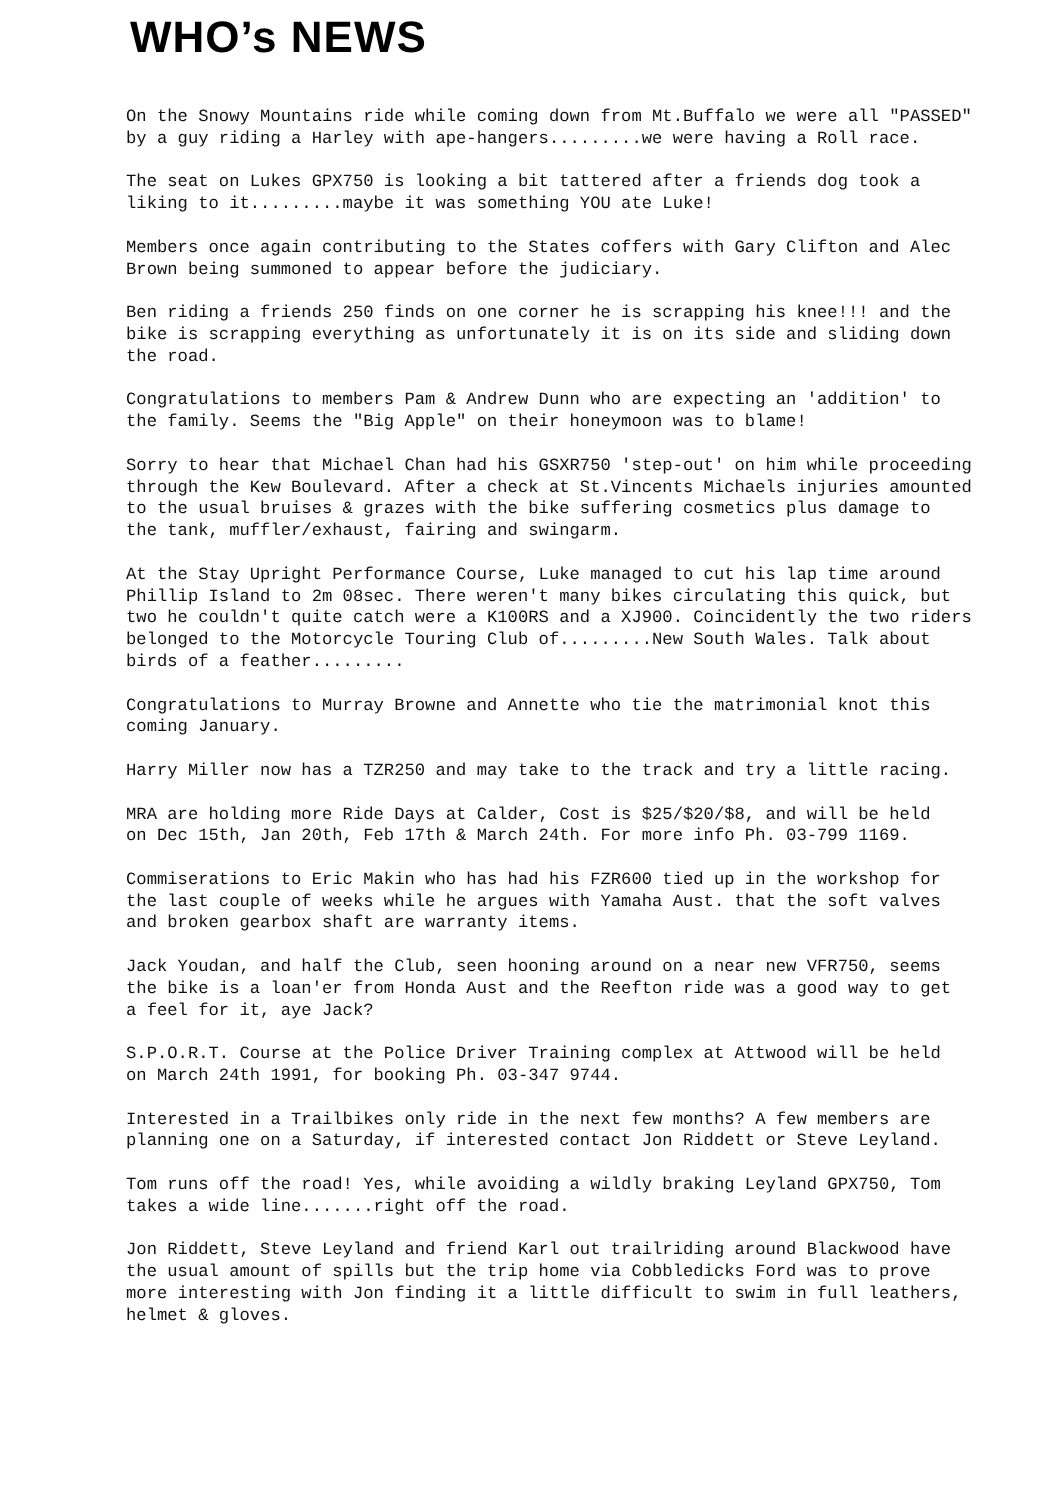WHO’s NEWS
On the Snowy Mountains ride while coming down from Mt.Buffalo we were all "PASSED" by a guy riding a Harley with ape-hangers.........we were having a Roll race.
The seat on Lukes GPX750 is looking a bit tattered after a friends dog took a liking to it.........maybe it was something YOU ate Luke!
Members once again contributing to the States coffers with Gary Clifton and Alec Brown being summoned to appear before the judiciary.
Ben riding a friends 250 finds on one corner he is scrapping his knee!!! and the bike is scrapping everything as unfortunately it is on its side and sliding down the road.
Congratulations to members Pam & Andrew Dunn who are expecting an 'addition' to the family. Seems the "Big Apple" on their honeymoon was to blame!
Sorry to hear that Michael Chan had his GSXR750 'step-out' on him while proceeding through the Kew Boulevard. After a check at St.Vincents Michaels injuries amounted to the usual bruises & grazes with the bike suffering cosmetics plus damage to the tank, muffler/exhaust, fairing and swingarm.
At the Stay Upright Performance Course, Luke managed to cut his lap time around Phillip Island to 2m 08sec. There weren't many bikes circulating this quick, but two he couldn't quite catch were a K100RS and a XJ900. Coincidently the two riders belonged to the Motorcycle Touring Club of.........New South Wales. Talk about birds of a feather.........
Congratulations to Murray Browne and Annette who tie the matrimonial knot this coming January.
Harry Miller now has a TZR250 and may take to the track and try a little racing.
MRA are holding more Ride Days at Calder, Cost is $25/$20/$8, and will be held on Dec 15th, Jan 20th, Feb 17th & March 24th. For more info Ph. 03-799 1169.
Commiserations to Eric Makin who has had his FZR600 tied up in the workshop for the last couple of weeks while he argues with Yamaha Aust. that the soft valves and broken gearbox shaft are warranty items.
Jack Youdan, and half the Club, seen hooning around on a near new VFR750, seems the bike is a loan'er from Honda Aust and the Reefton ride was a good way to get a feel for it, aye Jack?
S.P.O.R.T. Course at the Police Driver Training complex at Attwood will be held on March 24th 1991, for booking Ph. 03-347 9744.
Interested in a Trailbikes only ride in the next few months? A few members are planning one on a Saturday, if interested contact Jon Riddett or Steve Leyland.
Tom runs off the road! Yes, while avoiding a wildly braking Leyland GPX750, Tom takes a wide line.......right off the road.
Jon Riddett, Steve Leyland and friend Karl out trailriding around Blackwood have the usual amount of spills but the trip home via Cobbledicks Ford was to prove more interesting with Jon finding it a little difficult to swim in full leathers, helmet & gloves.